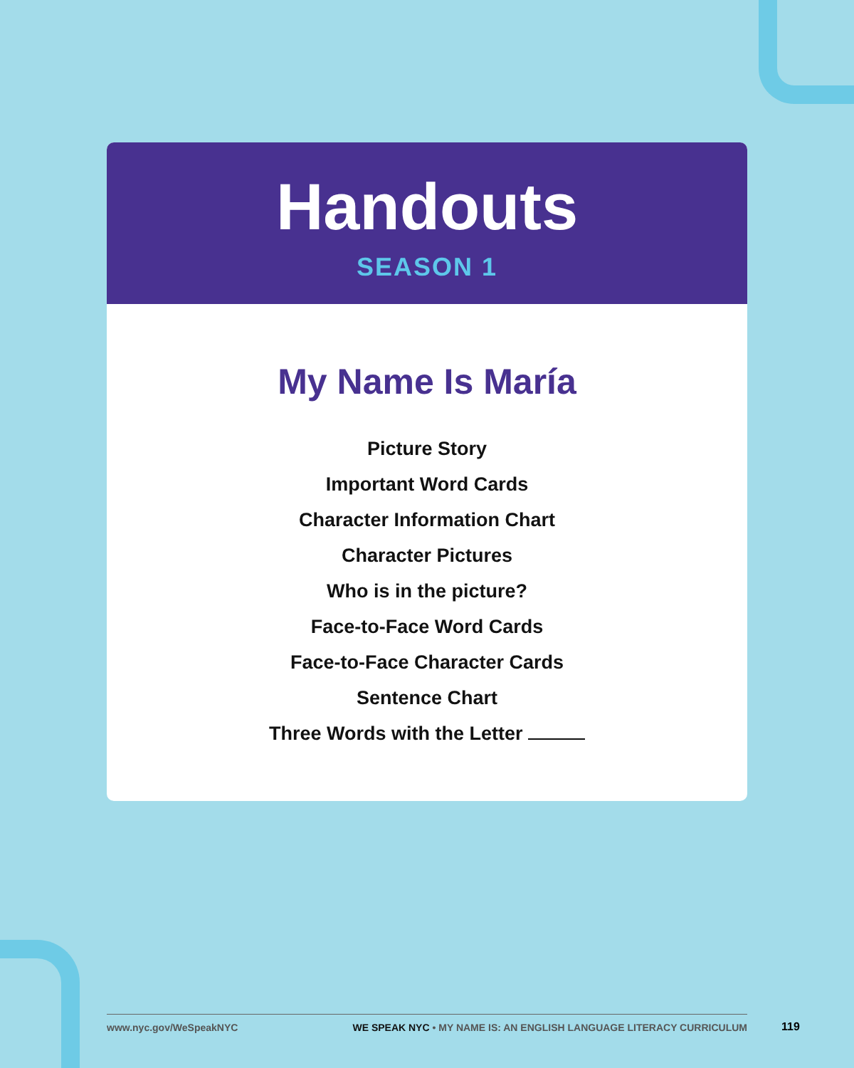Handouts
SEASON 1
My Name Is María
Picture Story
Important Word Cards
Character Information Chart
Character Pictures
Who is in the picture?
Face-to-Face Word Cards
Face-to-Face Character Cards
Sentence Chart
Three Words with the Letter
www.nyc.gov/WeSpeakNYC WE SPEAK NYC • MY NAME IS: AN ENGLISH LANGUAGE LITERACY CURRICULUM
119